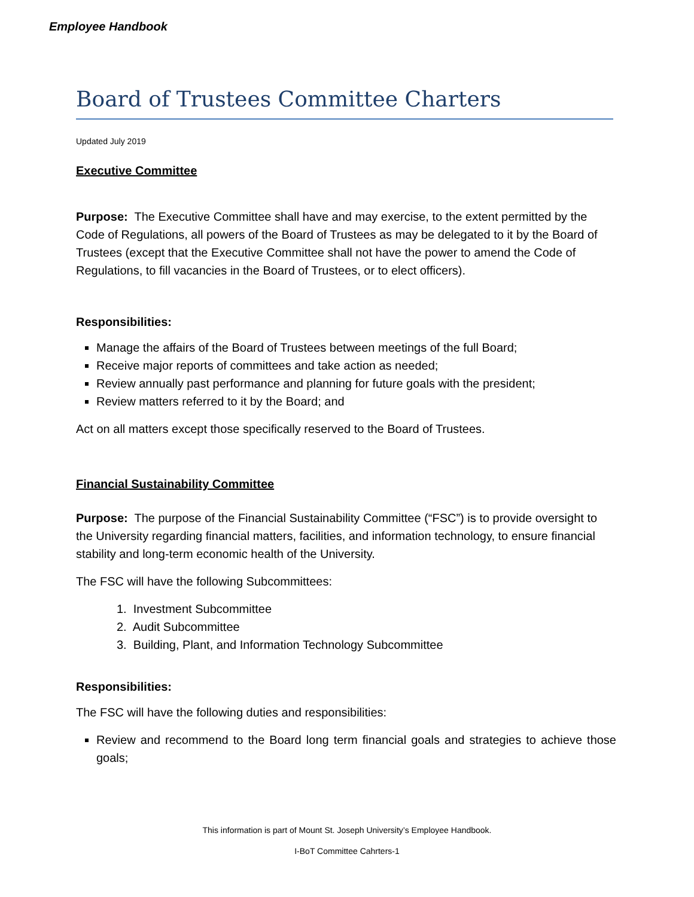Employee Handbook
Board of Trustees Committee Charters
Updated July 2019
Executive Committee
Purpose: The Executive Committee shall have and may exercise, to the extent permitted by the Code of Regulations, all powers of the Board of Trustees as may be delegated to it by the Board of Trustees (except that the Executive Committee shall not have the power to amend the Code of Regulations, to fill vacancies in the Board of Trustees, or to elect officers).
Responsibilities:
Manage the affairs of the Board of Trustees between meetings of the full Board;
Receive major reports of committees and take action as needed;
Review annually past performance and planning for future goals with the president;
Review matters referred to it by the Board; and
Act on all matters except those specifically reserved to the Board of Trustees.
Financial Sustainability Committee
Purpose: The purpose of the Financial Sustainability Committee (“FSC”) is to provide oversight to the University regarding financial matters, facilities, and information technology, to ensure financial stability and long-term economic health of the University.
The FSC will have the following Subcommittees:
1. Investment Subcommittee
2. Audit Subcommittee
3. Building, Plant, and Information Technology Subcommittee
Responsibilities:
The FSC will have the following duties and responsibilities:
Review and recommend to the Board long term financial goals and strategies to achieve those goals;
This information is part of Mount St. Joseph University’s Employee Handbook.
I-BoT Committee Cahrters-1